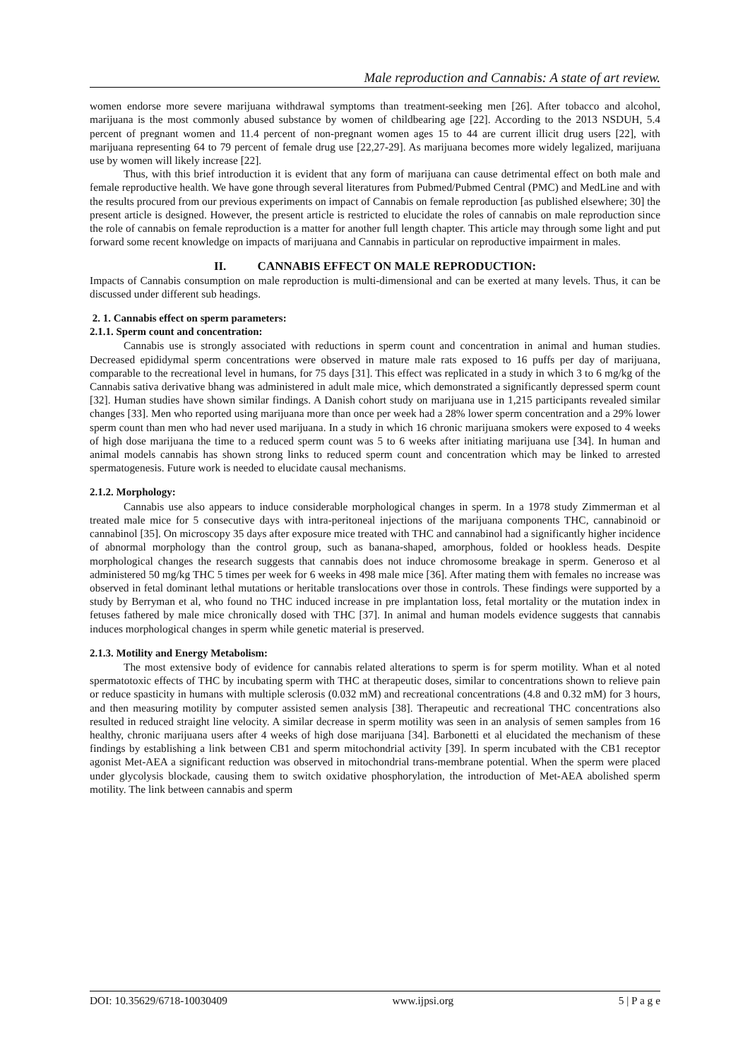Male reproduction and Cannabis: A state of art review.
women endorse more severe marijuana withdrawal symptoms than treatment-seeking men [26]. After tobacco and alcohol, marijuana is the most commonly abused substance by women of childbearing age [22]. According to the 2013 NSDUH, 5.4 percent of pregnant women and 11.4 percent of non-pregnant women ages 15 to 44 are current illicit drug users [22], with marijuana representing 64 to 79 percent of female drug use [22,27-29]. As marijuana becomes more widely legalized, marijuana use by women will likely increase [22].
Thus, with this brief introduction it is evident that any form of marijuana can cause detrimental effect on both male and female reproductive health. We have gone through several literatures from Pubmed/Pubmed Central (PMC) and MedLine and with the results procured from our previous experiments on impact of Cannabis on female reproduction [as published elsewhere; 30] the present article is designed. However, the present article is restricted to elucidate the roles of cannabis on male reproduction since the role of cannabis on female reproduction is a matter for another full length chapter. This article may through some light and put forward some recent knowledge on impacts of marijuana and Cannabis in particular on reproductive impairment in males.
II. CANNABIS EFFECT ON MALE REPRODUCTION:
Impacts of Cannabis consumption on male reproduction is multi-dimensional and can be exerted at many levels. Thus, it can be discussed under different sub headings.
2. 1. Cannabis effect on sperm parameters:
2.1.1. Sperm count and concentration:
Cannabis use is strongly associated with reductions in sperm count and concentration in animal and human studies. Decreased epididymal sperm concentrations were observed in mature male rats exposed to 16 puffs per day of marijuana, comparable to the recreational level in humans, for 75 days [31]. This effect was replicated in a study in which 3 to 6 mg/kg of the Cannabis sativa derivative bhang was administered in adult male mice, which demonstrated a significantly depressed sperm count [32]. Human studies have shown similar findings. A Danish cohort study on marijuana use in 1,215 participants revealed similar changes [33]. Men who reported using marijuana more than once per week had a 28% lower sperm concentration and a 29% lower sperm count than men who had never used marijuana. In a study in which 16 chronic marijuana smokers were exposed to 4 weeks of high dose marijuana the time to a reduced sperm count was 5 to 6 weeks after initiating marijuana use [34]. In human and animal models cannabis has shown strong links to reduced sperm count and concentration which may be linked to arrested spermatogenesis. Future work is needed to elucidate causal mechanisms.
2.1.2. Morphology:
Cannabis use also appears to induce considerable morphological changes in sperm. In a 1978 study Zimmerman et al treated male mice for 5 consecutive days with intra-peritoneal injections of the marijuana components THC, cannabinoid or cannabinol [35]. On microscopy 35 days after exposure mice treated with THC and cannabinol had a significantly higher incidence of abnormal morphology than the control group, such as banana-shaped, amorphous, folded or hookless heads. Despite morphological changes the research suggests that cannabis does not induce chromosome breakage in sperm. Generoso et al administered 50 mg/kg THC 5 times per week for 6 weeks in 498 male mice [36]. After mating them with females no increase was observed in fetal dominant lethal mutations or heritable translocations over those in controls. These findings were supported by a study by Berryman et al, who found no THC induced increase in pre implantation loss, fetal mortality or the mutation index in fetuses fathered by male mice chronically dosed with THC [37]. In animal and human models evidence suggests that cannabis induces morphological changes in sperm while genetic material is preserved.
2.1.3. Motility and Energy Metabolism:
The most extensive body of evidence for cannabis related alterations to sperm is for sperm motility. Whan et al noted spermatotoxic effects of THC by incubating sperm with THC at therapeutic doses, similar to concentrations shown to relieve pain or reduce spasticity in humans with multiple sclerosis (0.032 mM) and recreational concentrations (4.8 and 0.32 mM) for 3 hours, and then measuring motility by computer assisted semen analysis [38]. Therapeutic and recreational THC concentrations also resulted in reduced straight line velocity. A similar decrease in sperm motility was seen in an analysis of semen samples from 16 healthy, chronic marijuana users after 4 weeks of high dose marijuana [34]. Barbonetti et al elucidated the mechanism of these findings by establishing a link between CB1 and sperm mitochondrial activity [39]. In sperm incubated with the CB1 receptor agonist Met-AEA a significant reduction was observed in mitochondrial trans-membrane potential. When the sperm were placed under glycolysis blockade, causing them to switch oxidative phosphorylation, the introduction of Met-AEA abolished sperm motility. The link between cannabis and sperm
DOI: 10.35629/6718-10030409 www.ijpsi.org 5 | P a g e